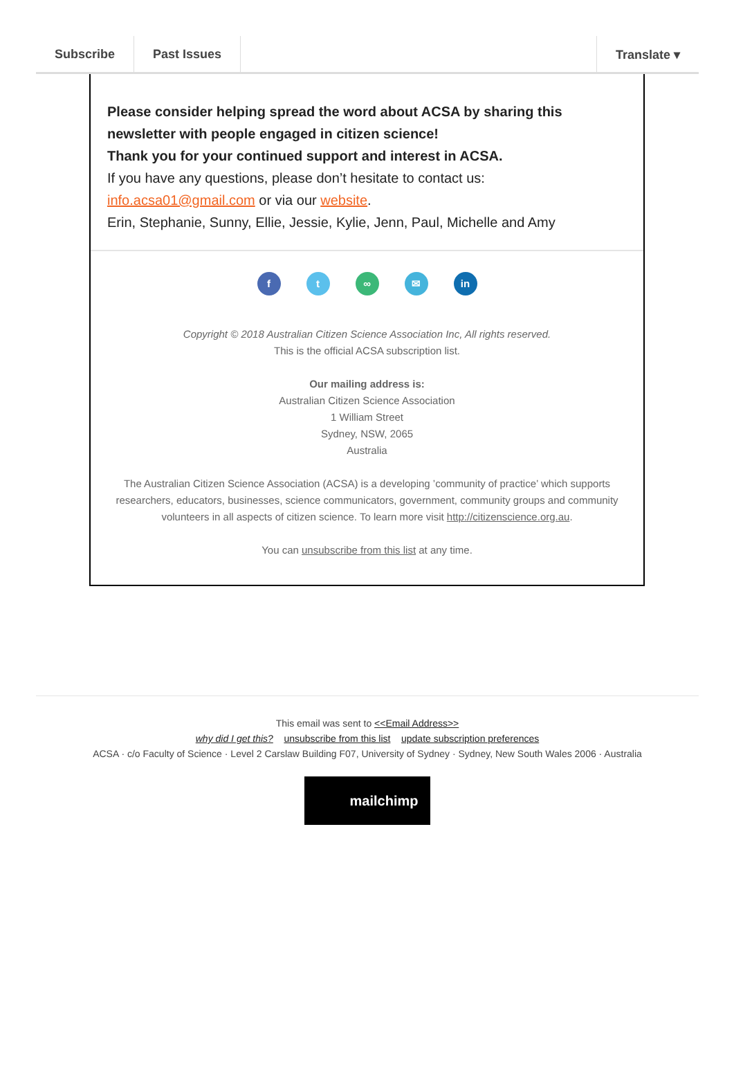Subscribe Past Issues Translate ▾
Please consider helping spread the word about ACSA by sharing this newsletter with people engaged in citizen science!
Thank you for your continued support and interest in ACSA.
If you have any questions, please don’t hesitate to contact us:
info.acsa01@gmail.com or via our website.
Erin, Stephanie, Sunny, Ellie, Jessie, Kylie, Jenn, Paul, Michelle and Amy
ft ∞ ✉ in
Copyright © 2018 Australian Citizen Science Association Inc, All rights reserved.
This is the official ACSA subscription list.
Our mailing address is:
Australian Citizen Science Association
1 William Street
Sydney, NSW, 2065
Australia
The Australian Citizen Science Association (ACSA) is a developing ’community of practice’ which supports researchers, educators, businesses, science communicators, government, community groups and community volunteers in all aspects of citizen science. To learn more visit http://citizenscience.org.au.
You can unsubscribe from this list at any time.
This email was sent to <<Email Address>>
why did I get this? unsubscribe from this list update subscription preferences
ACSA · c/o Faculty of Science · Level 2 Carslaw Building F07, University of Sydney · Sydney, New South Wales 2006 · Australia
mailchimp